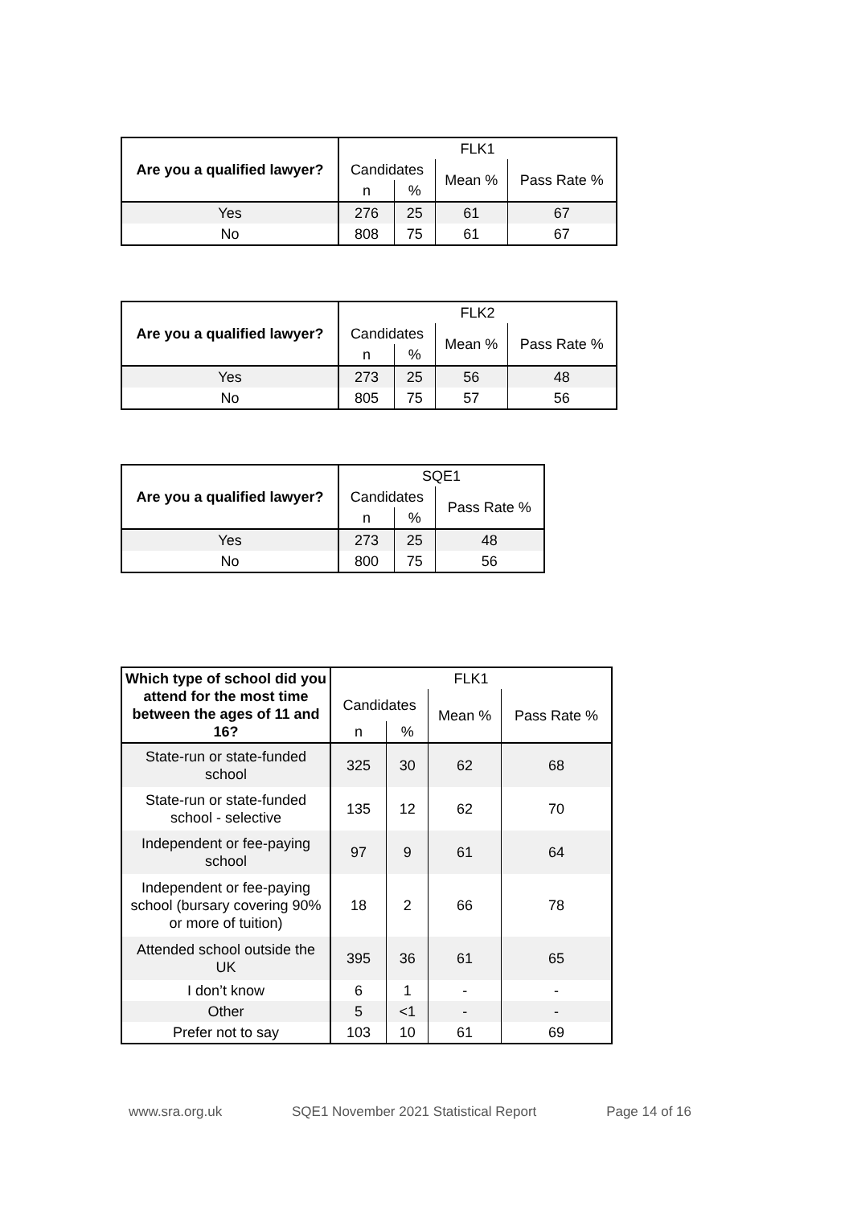| Are you a qualified lawyer? | FLK1 | | | |
| --- | --- | --- | --- | --- |
| | Candidates | | Mean % | Pass Rate % |
| | n | % | | |
| Yes | 276 | 25 | 61 | 67 |
| No | 808 | 75 | 61 | 67 |
| Are you a qualified lawyer? | FLK2 | | | |
| --- | --- | --- | --- | --- |
| | Candidates | | Mean % | Pass Rate % |
| | n | % | | |
| Yes | 273 | 25 | 56 | 48 |
| No | 805 | 75 | 57 | 56 |
| Are you a qualified lawyer? | SQE1 | | |
| --- | --- | --- | --- |
| | Candidates | | Pass Rate % |
| | n | % | |
| Yes | 273 | 25 | 48 |
| No | 800 | 75 | 56 |
| Which type of school did you attend for the most time between the ages of 11 and 16? | FLK1 | | | |
| --- | --- | --- | --- | --- |
| | Candidates | | Mean % | Pass Rate % |
| | n | % | | |
| State-run or state-funded school | 325 | 30 | 62 | 68 |
| State-run or state-funded school - selective | 135 | 12 | 62 | 70 |
| Independent or fee-paying school | 97 | 9 | 61 | 64 |
| Independent or fee-paying school (bursary covering 90% or more of tuition) | 18 | 2 | 66 | 78 |
| Attended school outside the UK | 395 | 36 | 61 | 65 |
| I don’t know | 6 | 1 | - | - |
| Other | 5 | <1 | - | - |
| Prefer not to say | 103 | 10 | 61 | 69 |
www.sra.org.uk SQE1 November 2021 Statistical Report Page 14 of 16